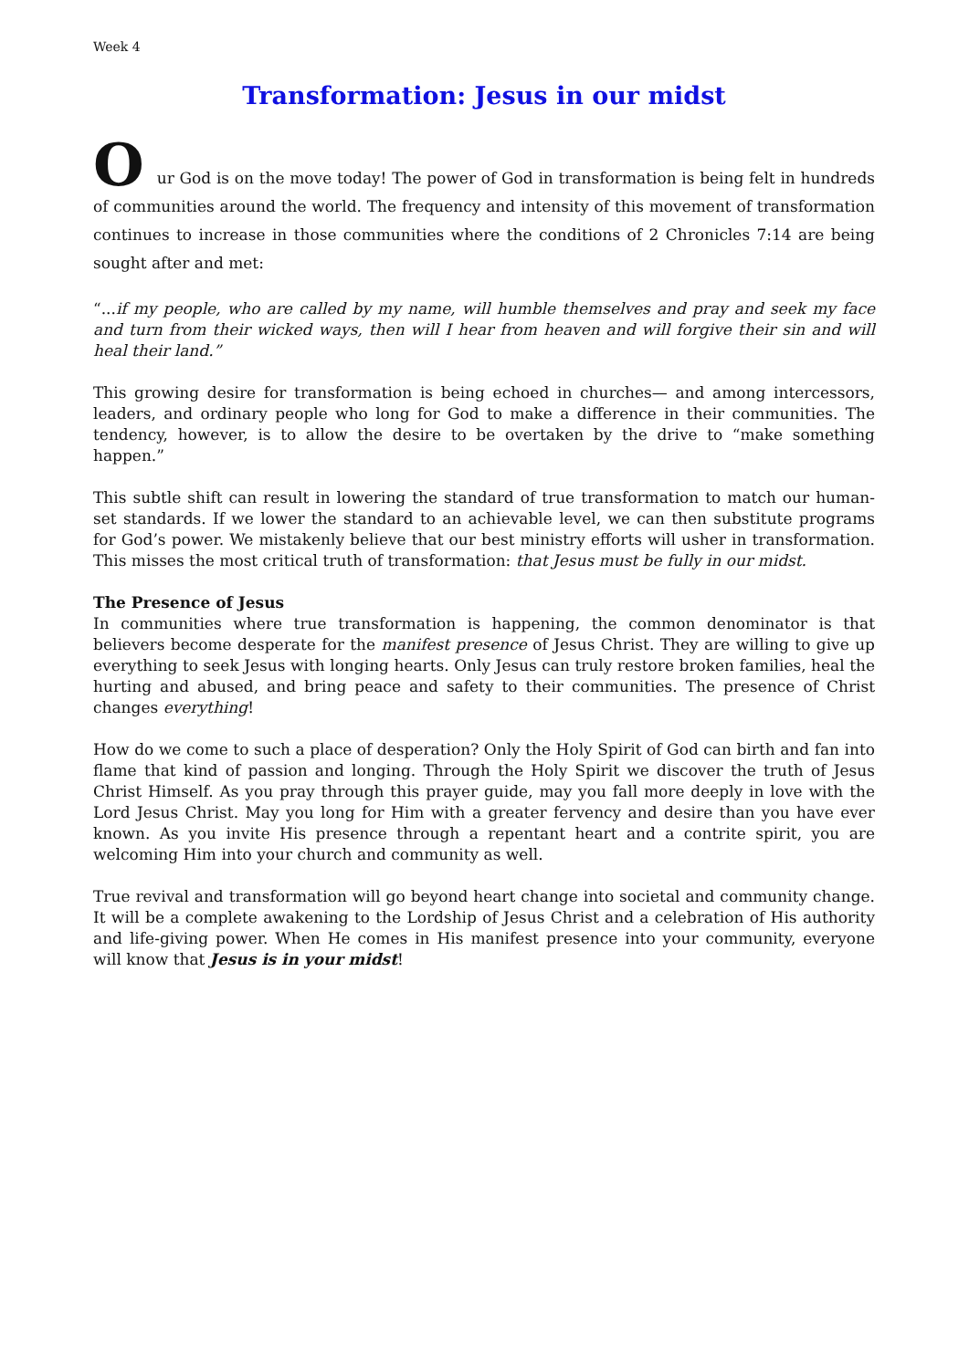Week 4
Transformation: Jesus in our midst
Our God is on the move today! The power of God in transformation is being felt in hundreds of communities around the world. The frequency and intensity of this movement of transformation continues to increase in those communities where the conditions of 2 Chronicles 7:14 are being sought after and met:
“...if my people, who are called by my name, will humble themselves and pray and seek my face and turn from their wicked ways, then will I hear from heaven and will forgive their sin and will heal their land.”
This growing desire for transformation is being echoed in churches— and among intercessors, leaders, and ordinary people who long for God to make a difference in their communities. The tendency, however, is to allow the desire to be overtaken by the drive to “make something happen.”
This subtle shift can result in lowering the standard of true transformation to match our human-set standards. If we lower the standard to an achievable level, we can then substitute programs for God’s power. We mistakenly believe that our best ministry efforts will usher in transformation. This misses the most critical truth of transformation: that Jesus must be fully in our midst.
The Presence of Jesus
In communities where true transformation is happening, the common denominator is that believers become desperate for the manifest presence of Jesus Christ. They are willing to give up everything to seek Jesus with longing hearts. Only Jesus can truly restore broken families, heal the hurting and abused, and bring peace and safety to their communities. The presence of Christ changes everything!
How do we come to such a place of desperation? Only the Holy Spirit of God can birth and fan into flame that kind of passion and longing. Through the Holy Spirit we discover the truth of Jesus Christ Himself. As you pray through this prayer guide, may you fall more deeply in love with the Lord Jesus Christ. May you long for Him with a greater fervency and desire than you have ever known. As you invite His presence through a repentant heart and a contrite spirit, you are welcoming Him into your church and community as well.
True revival and transformation will go beyond heart change into societal and community change. It will be a complete awakening to the Lordship of Jesus Christ and a celebration of His authority and life-giving power. When He comes in His manifest presence into your community, everyone will know that Jesus is in your midst!